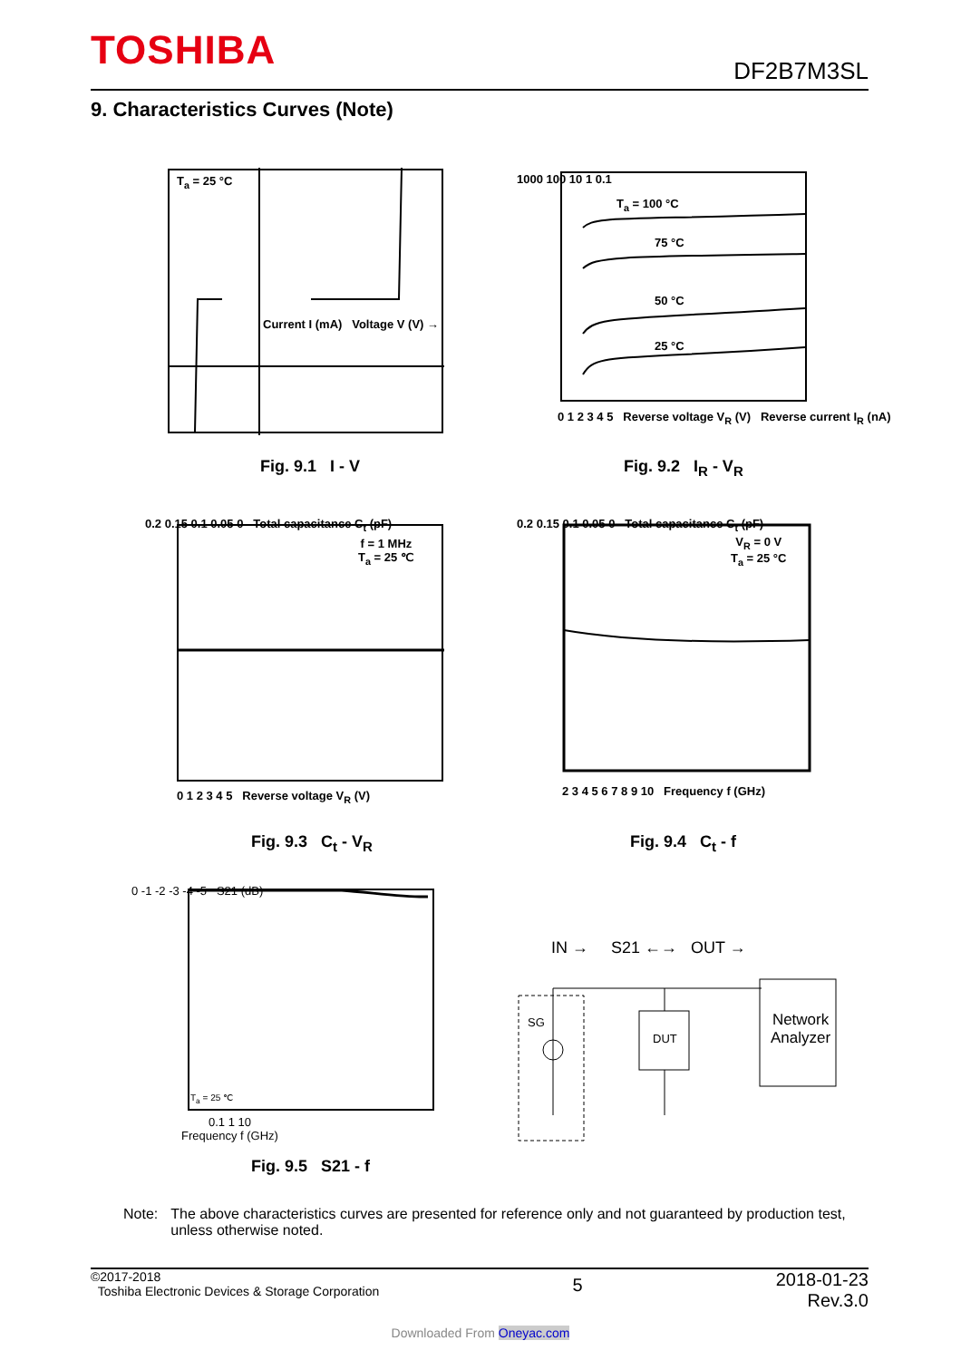TOSHIBA
DF2B7M3SL
9. Characteristics Curves (Note)
T<sub>a</sub> = 25 °C
Current I (mA) Voltage V (V) →
Fig. 9.1 I - V
1000 100 10 1 0.1
T<sub>a</sub> = 100 °C
75 °C
50 °C
25 °C
0 1 2 3 4 5 Reverse voltage V<sub>R</sub> (V) Reverse current I<sub>R</sub> (nA)
Fig. 9.2 I<sub>R</sub> - V<sub>R</sub>
f = 1 MHz
T<sub>a</sub> = 25 ℃
0.2 0.15 0.1 0.05 0 Total capacitance C<sub>t</sub> (pF)
0 1 2 3 4 5 Reverse voltage V<sub>R</sub> (V)
Fig. 9.3 C<sub>t</sub> - V<sub>R</sub>
V<sub>R</sub> = 0 V
T<sub>a</sub> = 25 °C
0.2 0.15 0.1 0.05 0 Total capacitance C<sub>t</sub> (pF)
2 3 4 5 6 7 8 9 10 Frequency f (GHz)
Fig. 9.4 C<sub>t</sub> - f
T<sub>a</sub> = 25 ℃
0 -1 -2 -3 -4 -5 S21 (dB)
0.1 1 10
Frequency f (GHz)
Fig. 9.5 S21 - f
IN → S21 ←→ OUT →
SG
DUT
Network
Analyzer
Note: The above characteristics curves are presented for reference only and not guaranteed by production test, unless otherwise noted.
©2017-2018
Toshiba Electronic Devices & Storage Corporation
2018-01-23
Rev.3.0
5
Downloaded From Oneyac.com